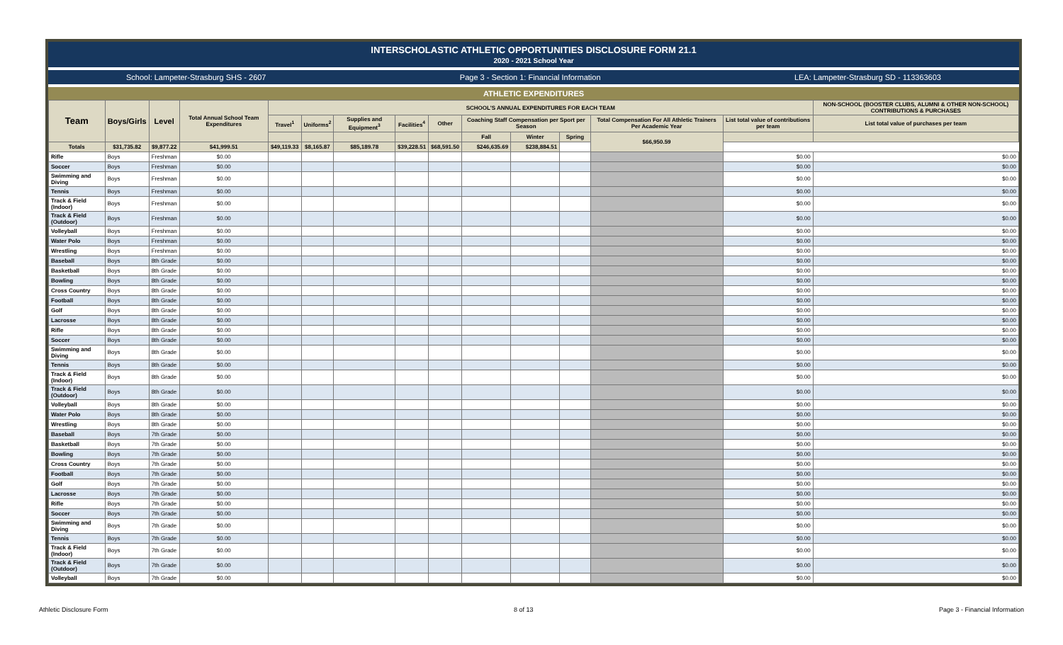INTERSCHOLASTIC ATHLETIC OPPORTUNITIES DISCLOSURE FORM 21.1
2020 - 2021 School Year
School: Lampeter-Strasburg SHS - 2607 Page 3 - Section 1: Financial Information LEA: Lampeter-Strasburg SD - 113363603
ATHLETIC EXPENDITURES
| Team | Boys/Girls | Level | Total Annual School Team Expenditures | SCHOOL'S ANNUAL EXPENDITURES FOR EACH TEAM | | | | | | | | | | NON-SCHOOL (BOOSTER CLUBS, ALUMNI & OTHER NON-SCHOOL) CONTRIBUTIONS & PURCHASES |
| --- | --- | --- | --- | --- | --- | --- | --- | --- | --- | --- | --- | --- | --- | --- |
| | | | | Travel<sup>1</sup> | Uniforms<sup>2</sup> | Supplies and Equipment<sup>3</sup> | Facilities<sup>4</sup> | Other | Coaching Staff Compensation per Sport per Season | | | Total Compensation For All Athletic Trainers Per Academic Year | List total value of contributions per team | List total value of purchases per team |
| | | | | | | | | | Fall | Winter | Spring | $66,950.59 | | |
| Totals | $31,735.82 | $9,877.22 | $41,999.51 | $49,119.33 | $8,165.87 | $85,189.78 | $39,228.51 | $68,591.50 | $246,635.69 | $238,884.51 | | | | |
| Rifle | Boys | Freshman | $0.00 | | | | | | | | | | $0.00 | $0.00 |
| Soccer | Boys | Freshman | $0.00 | | | | | | | | | | $0.00 | $0.00 |
| Swimming and Diving | Boys | Freshman | $0.00 | | | | | | | | | | $0.00 | $0.00 |
| Tennis | Boys | Freshman | $0.00 | | | | | | | | | | $0.00 | $0.00 |
| Track & Field (Indoor) | Boys | Freshman | $0.00 | | | | | | | | | | $0.00 | $0.00 |
| Track & Field (Outdoor) | Boys | Freshman | $0.00 | | | | | | | | | | $0.00 | $0.00 |
| Volleyball | Boys | Freshman | $0.00 | | | | | | | | | | $0.00 | $0.00 |
| Water Polo | Boys | Freshman | $0.00 | | | | | | | | | | $0.00 | $0.00 |
| Wrestling | Boys | Freshman | $0.00 | | | | | | | | | | $0.00 | $0.00 |
| Baseball | Boys | 8th Grade | $0.00 | | | | | | | | | | $0.00 | $0.00 |
| Basketball | Boys | 8th Grade | $0.00 | | | | | | | | | | $0.00 | $0.00 |
| Bowling | Boys | 8th Grade | $0.00 | | | | | | | | | | $0.00 | $0.00 |
| Cross Country | Boys | 8th Grade | $0.00 | | | | | | | | | | $0.00 | $0.00 |
| Football | Boys | 8th Grade | $0.00 | | | | | | | | | | $0.00 | $0.00 |
| Golf | Boys | 8th Grade | $0.00 | | | | | | | | | | $0.00 | $0.00 |
| Lacrosse | Boys | 8th Grade | $0.00 | | | | | | | | | | $0.00 | $0.00 |
| Rifle | Boys | 8th Grade | $0.00 | | | | | | | | | | $0.00 | $0.00 |
| Soccer | Boys | 8th Grade | $0.00 | | | | | | | | | | $0.00 | $0.00 |
| Swimming and Diving | Boys | 8th Grade | $0.00 | | | | | | | | | | $0.00 | $0.00 |
| Tennis | Boys | 8th Grade | $0.00 | | | | | | | | | | $0.00 | $0.00 |
| Track & Field (Indoor) | Boys | 8th Grade | $0.00 | | | | | | | | | | $0.00 | $0.00 |
| Track & Field (Outdoor) | Boys | 8th Grade | $0.00 | | | | | | | | | | $0.00 | $0.00 |
| Volleyball | Boys | 8th Grade | $0.00 | | | | | | | | | | $0.00 | $0.00 |
| Water Polo | Boys | 8th Grade | $0.00 | | | | | | | | | | $0.00 | $0.00 |
| Wrestling | Boys | 8th Grade | $0.00 | | | | | | | | | | $0.00 | $0.00 |
| Baseball | Boys | 7th Grade | $0.00 | | | | | | | | | | $0.00 | $0.00 |
| Basketball | Boys | 7th Grade | $0.00 | | | | | | | | | | $0.00 | $0.00 |
| Bowling | Boys | 7th Grade | $0.00 | | | | | | | | | | $0.00 | $0.00 |
| Cross Country | Boys | 7th Grade | $0.00 | | | | | | | | | | $0.00 | $0.00 |
| Football | Boys | 7th Grade | $0.00 | | | | | | | | | | $0.00 | $0.00 |
| Golf | Boys | 7th Grade | $0.00 | | | | | | | | | | $0.00 | $0.00 |
| Lacrosse | Boys | 7th Grade | $0.00 | | | | | | | | | | $0.00 | $0.00 |
| Rifle | Boys | 7th Grade | $0.00 | | | | | | | | | | $0.00 | $0.00 |
| Soccer | Boys | 7th Grade | $0.00 | | | | | | | | | | $0.00 | $0.00 |
| Swimming and Diving | Boys | 7th Grade | $0.00 | | | | | | | | | | $0.00 | $0.00 |
| Tennis | Boys | 7th Grade | $0.00 | | | | | | | | | | $0.00 | $0.00 |
| Track & Field (Indoor) | Boys | 7th Grade | $0.00 | | | | | | | | | | $0.00 | $0.00 |
| Track & Field (Outdoor) | Boys | 7th Grade | $0.00 | | | | | | | | | | $0.00 | $0.00 |
| Volleyball | Boys | 7th Grade | $0.00 | | | | | | | | | | $0.00 | $0.00 |
Athletic Disclosure Form 8 of 13 Page 3 - Financial Information